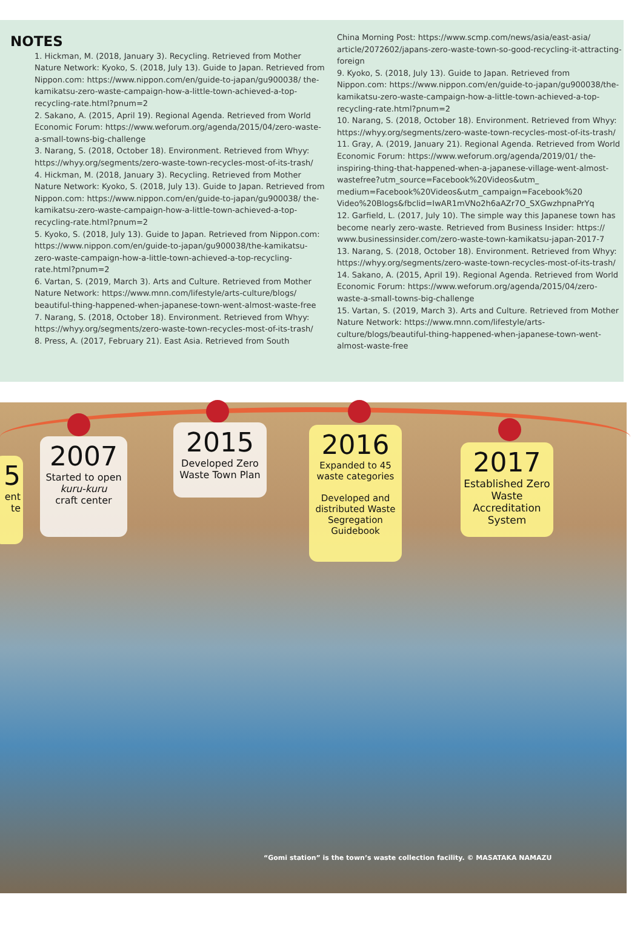NOTES
1. Hickman, M. (2018, January 3). Recycling. Retrieved from Mother Nature Network: Kyoko, S. (2018, July 13). Guide to Japan. Retrieved from Nippon.com: https://www.nippon.com/en/guide-to-japan/gu900038/ the-kamikatsu-zero-waste-campaign-how-a-little-town-achieved-a-top-recycling-rate.html?pnum=2
2. Sakano, A. (2015, April 19). Regional Agenda. Retrieved from World Economic Forum: https://www.weforum.org/agenda/2015/04/zero-waste-a-small-towns-big-challenge
3. Narang, S. (2018, October 18). Environment. Retrieved from Whyy: https://whyy.org/segments/zero-waste-town-recycles-most-of-its-trash/
4. Hickman, M. (2018, January 3). Recycling. Retrieved from Mother Nature Network: Kyoko, S. (2018, July 13). Guide to Japan. Retrieved from Nippon.com: https://www.nippon.com/en/guide-to-japan/gu900038/ the-kamikatsu-zero-waste-campaign-how-a-little-town-achieved-a-top-recycling-rate.html?pnum=2
5. Kyoko, S. (2018, July 13). Guide to Japan. Retrieved from Nippon.com: https://www.nippon.com/en/guide-to-japan/gu900038/the-kamikatsu-zero-waste-campaign-how-a-little-town-achieved-a-top-recycling-rate.html?pnum=2
6. Vartan, S. (2019, March 3). Arts and Culture. Retrieved from Mother Nature Network: https://www.mnn.com/lifestyle/arts-culture/blogs/ beautiful-thing-happened-when-japanese-town-went-almost-waste-free
7. Narang, S. (2018, October 18). Environment. Retrieved from Whyy: https://whyy.org/segments/zero-waste-town-recycles-most-of-its-trash/
8. Press, A. (2017, February 21). East Asia. Retrieved from South
China Morning Post: https://www.scmp.com/news/asia/east-asia/ article/2072602/japans-zero-waste-town-so-good-recycling-it-attracting-foreign
9. Kyoko, S. (2018, July 13). Guide to Japan. Retrieved from Nippon.com: https://www.nippon.com/en/guide-to-japan/gu900038/the-kamikatsu-zero-waste-campaign-how-a-little-town-achieved-a-top-recycling-rate.html?pnum=2
10. Narang, S. (2018, October 18). Environment. Retrieved from Whyy: https://whyy.org/segments/zero-waste-town-recycles-most-of-its-trash/
11. Gray, A. (2019, January 21). Regional Agenda. Retrieved from World Economic Forum: https://www.weforum.org/agenda/2019/01/ the-inspiring-thing-that-happened-when-a-japanese-village-went-almost-wastefree?utm_source=Facebook%20Videos&utm_ medium=Facebook%20Videos&utm_campaign=Facebook%20 Video%20Blogs&fbclid=IwAR1mVNo2h6aAZr7O_SXGwzhpnaPrYq
12. Garfield, L. (2017, July 10). The simple way this Japanese town has become nearly zero-waste. Retrieved from Business Insider: https:// www.businessinsider.com/zero-waste-town-kamikatsu-japan-2017-7
13. Narang, S. (2018, October 18). Environment. Retrieved from Whyy: https://whyy.org/segments/zero-waste-town-recycles-most-of-its-trash/
14. Sakano, A. (2015, April 19). Regional Agenda. Retrieved from World Economic Forum: https://www.weforum.org/agenda/2015/04/zero-waste-a-small-towns-big-challenge
15. Vartan, S. (2019, March 3). Arts and Culture. Retrieved from Mother Nature Network: https://www.mnn.com/lifestyle/arts-culture/blogs/beautiful-thing-happened-when-japanese-town-went-almost-waste-free
5
ent
te
2007
Started to open
kuru-kuru
craft center
2015
Developed Zero Waste Town Plan
2016
Expanded to 45 waste categories
Developed and distributed Waste Segregation Guidebook
2017
Established Zero Waste Accreditation System
“Gomi station” is the town’s waste collection facility. © MASATAKA NAMAZU